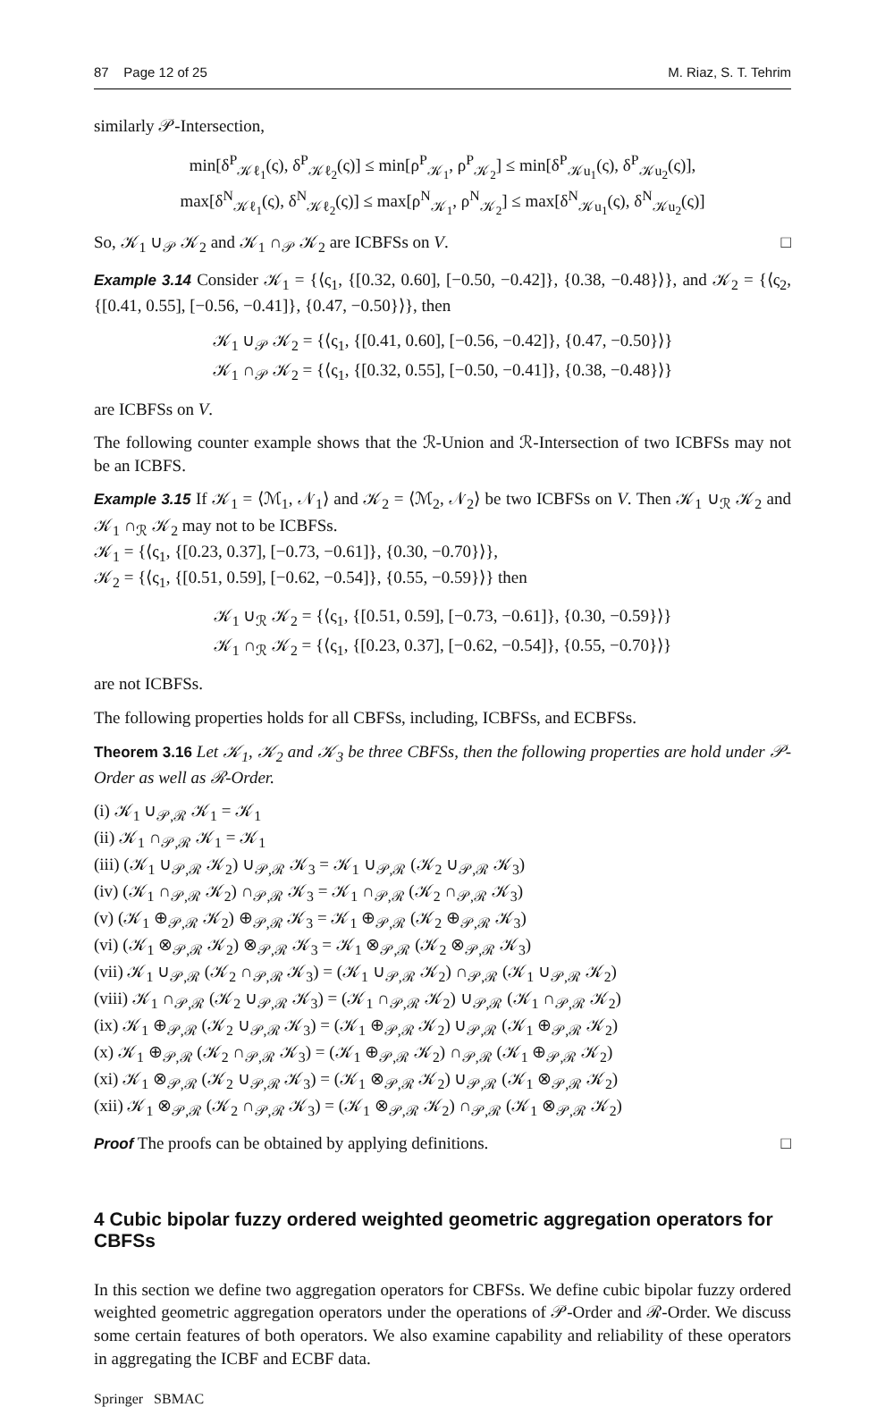87 Page 12 of 25 M. Riaz, S. T. Tehrim
similarly 𝒫-Intersection,
min[δ<sup>P</sup><sub>𝒦ℓ<sub>1</sub></sub>(ς), δ<sup>P</sup><sub>𝒦ℓ<sub>2</sub></sub>(ς)] ≤ min[ρ<sup>P</sup><sub>𝒦<sub>1</sub></sub>, ρ<sup>P</sup><sub>𝒦<sub>2</sub></sub>] ≤ min[δ<sup>P</sup><sub>𝒦u<sub>1</sub></sub>(ς), δ<sup>P</sup><sub>𝒦u<sub>2</sub></sub>(ς)],
max[δ<sup>N</sup><sub>𝒦ℓ<sub>1</sub></sub>(ς), δ<sup>N</sup><sub>𝒦ℓ<sub>2</sub></sub>(ς)] ≤ max[ρ<sup>N</sup><sub>𝒦<sub>1</sub></sub>, ρ<sup>N</sup><sub>𝒦<sub>2</sub></sub>] ≤ max[δ<sup>N</sup><sub>𝒦u<sub>1</sub></sub>(ς), δ<sup>N</sup><sub>𝒦u<sub>2</sub></sub>(ς)]
So, 𝒦<sub>1</sub> ∪<sub>𝒫</sub> 𝒦<sub>2</sub> and 𝒦<sub>1</sub> ∩<sub>𝒫</sub> 𝒦<sub>2</sub> are ICBFSs on V. □
Example 3.14 Consider 𝒦<sub>1</sub> = {⟨ς<sub>1</sub>, {[0.32, 0.60], [−0.50, −0.42]}, {0.38, −0.48}⟩}, and 𝒦<sub>2</sub> = {⟨ς<sub>2</sub>, {[0.41, 0.55], [−0.56, −0.41]}, {0.47, −0.50}⟩}, then
𝒦<sub>1</sub> ∪<sub>𝒫</sub> 𝒦<sub>2</sub> = {⟨ς<sub>1</sub>, {[0.41, 0.60], [−0.56, −0.42]}, {0.47, −0.50}⟩}
𝒦<sub>1</sub> ∩<sub>𝒫</sub> 𝒦<sub>2</sub> = {⟨ς<sub>1</sub>, {[0.32, 0.55], [−0.50, −0.41]}, {0.38, −0.48}⟩}
are ICBFSs on V.
The following counter example shows that the ℛ-Union and ℛ-Intersection of two ICBFSs may not be an ICBFS.
Example 3.15 If 𝒦<sub>1</sub> = ⟨ℳ<sub>1</sub>, 𝒩<sub>1</sub>⟩ and 𝒦<sub>2</sub> = ⟨ℳ<sub>2</sub>, 𝒩<sub>2</sub>⟩ be two ICBFSs on V. Then 𝒦<sub>1</sub> ∪<sub>ℛ</sub> 𝒦<sub>2</sub> and 𝒦<sub>1</sub> ∩<sub>ℛ</sub> 𝒦<sub>2</sub> may not to be ICBFSs.
𝒦<sub>1</sub> = {⟨ς<sub>1</sub>, {[0.23, 0.37], [−0.73, −0.61]}, {0.30, −0.70}⟩},
𝒦<sub>2</sub> = {⟨ς<sub>1</sub>, {[0.51, 0.59], [−0.62, −0.54]}, {0.55, −0.59}⟩} then
𝒦<sub>1</sub> ∪<sub>ℛ</sub> 𝒦<sub>2</sub> = {⟨ς<sub>1</sub>, {[0.51, 0.59], [−0.73, −0.61]}, {0.30, −0.59}⟩}
𝒦<sub>1</sub> ∩<sub>ℛ</sub> 𝒦<sub>2</sub> = {⟨ς<sub>1</sub>, {[0.23, 0.37], [−0.62, −0.54]}, {0.55, −0.70}⟩}
are not ICBFSs.
The following properties holds for all CBFSs, including, ICBFSs, and ECBFSs.
Theorem 3.16 Let 𝒦<sub>1</sub>, 𝒦<sub>2</sub> and 𝒦<sub>3</sub> be three CBFSs, then the following properties are hold under 𝒫-Order as well as ℛ-Order.
(i) 𝒦<sub>1</sub> ∪<sub>𝒫,ℛ</sub> 𝒦<sub>1</sub> = 𝒦<sub>1</sub>
(ii) 𝒦<sub>1</sub> ∩<sub>𝒫,ℛ</sub> 𝒦<sub>1</sub> = 𝒦<sub>1</sub>
(iii) (𝒦<sub>1</sub> ∪<sub>𝒫,ℛ</sub> 𝒦<sub>2</sub>) ∪<sub>𝒫,ℛ</sub> 𝒦<sub>3</sub> = 𝒦<sub>1</sub> ∪<sub>𝒫,ℛ</sub> (𝒦<sub>2</sub> ∪<sub>𝒫,ℛ</sub> 𝒦<sub>3</sub>)
(iv) (𝒦<sub>1</sub> ∩<sub>𝒫,ℛ</sub> 𝒦<sub>2</sub>) ∩<sub>𝒫,ℛ</sub> 𝒦<sub>3</sub> = 𝒦<sub>1</sub> ∩<sub>𝒫,ℛ</sub> (𝒦<sub>2</sub> ∩<sub>𝒫,ℛ</sub> 𝒦<sub>3</sub>)
(v) (𝒦<sub>1</sub> ⊕<sub>𝒫,ℛ</sub> 𝒦<sub>2</sub>) ⊕<sub>𝒫,ℛ</sub> 𝒦<sub>3</sub> = 𝒦<sub>1</sub> ⊕<sub>𝒫,ℛ</sub> (𝒦<sub>2</sub> ⊕<sub>𝒫,ℛ</sub> 𝒦<sub>3</sub>)
(vi) (𝒦<sub>1</sub> ⊗<sub>𝒫,ℛ</sub> 𝒦<sub>2</sub>) ⊗<sub>𝒫,ℛ</sub> 𝒦<sub>3</sub> = 𝒦<sub>1</sub> ⊗<sub>𝒫,ℛ</sub> (𝒦<sub>2</sub> ⊗<sub>𝒫,ℛ</sub> 𝒦<sub>3</sub>)
(vii) 𝒦<sub>1</sub> ∪<sub>𝒫,ℛ</sub> (𝒦<sub>2</sub> ∩<sub>𝒫,ℛ</sub> 𝒦<sub>3</sub>) = (𝒦<sub>1</sub> ∪<sub>𝒫,ℛ</sub> 𝒦<sub>2</sub>) ∩<sub>𝒫,ℛ</sub> (𝒦<sub>1</sub> ∪<sub>𝒫,ℛ</sub> 𝒦<sub>2</sub>)
(viii) 𝒦<sub>1</sub> ∩<sub>𝒫,ℛ</sub> (𝒦<sub>2</sub> ∪<sub>𝒫,ℛ</sub> 𝒦<sub>3</sub>) = (𝒦<sub>1</sub> ∩<sub>𝒫,ℛ</sub> 𝒦<sub>2</sub>) ∪<sub>𝒫,ℛ</sub> (𝒦<sub>1</sub> ∩<sub>𝒫,ℛ</sub> 𝒦<sub>2</sub>)
(ix) 𝒦<sub>1</sub> ⊕<sub>𝒫,ℛ</sub> (𝒦<sub>2</sub> ∪<sub>𝒫,ℛ</sub> 𝒦<sub>3</sub>) = (𝒦<sub>1</sub> ⊕<sub>𝒫,ℛ</sub> 𝒦<sub>2</sub>) ∪<sub>𝒫,ℛ</sub> (𝒦<sub>1</sub> ⊕<sub>𝒫,ℛ</sub> 𝒦<sub>2</sub>)
(x) 𝒦<sub>1</sub> ⊕<sub>𝒫,ℛ</sub> (𝒦<sub>2</sub> ∩<sub>𝒫,ℛ</sub> 𝒦<sub>3</sub>) = (𝒦<sub>1</sub> ⊕<sub>𝒫,ℛ</sub> 𝒦<sub>2</sub>) ∩<sub>𝒫,ℛ</sub> (𝒦<sub>1</sub> ⊕<sub>𝒫,ℛ</sub> 𝒦<sub>2</sub>)
(xi) 𝒦<sub>1</sub> ⊗<sub>𝒫,ℛ</sub> (𝒦<sub>2</sub> ∪<sub>𝒫,ℛ</sub> 𝒦<sub>3</sub>) = (𝒦<sub>1</sub> ⊗<sub>𝒫,ℛ</sub> 𝒦<sub>2</sub>) ∪<sub>𝒫,ℛ</sub> (𝒦<sub>1</sub> ⊗<sub>𝒫,ℛ</sub> 𝒦<sub>2</sub>)
(xii) 𝒦<sub>1</sub> ⊗<sub>𝒫,ℛ</sub> (𝒦<sub>2</sub> ∩<sub>𝒫,ℛ</sub> 𝒦<sub>3</sub>) = (𝒦<sub>1</sub> ⊗<sub>𝒫,ℛ</sub> 𝒦<sub>2</sub>) ∩<sub>𝒫,ℛ</sub> (𝒦<sub>1</sub> ⊗<sub>𝒫,ℛ</sub> 𝒦<sub>2</sub>)
Proof The proofs can be obtained by applying definitions. □
4 Cubic bipolar fuzzy ordered weighted geometric aggregation operators for CBFSs
In this section we define two aggregation operators for CBFSs. We define cubic bipolar fuzzy ordered weighted geometric aggregation operators under the operations of 𝒫-Order and ℛ-Order. We discuss some certain features of both operators. We also examine capability and reliability of these operators in aggregating the ICBF and ECBF data.
Springer SBMAC